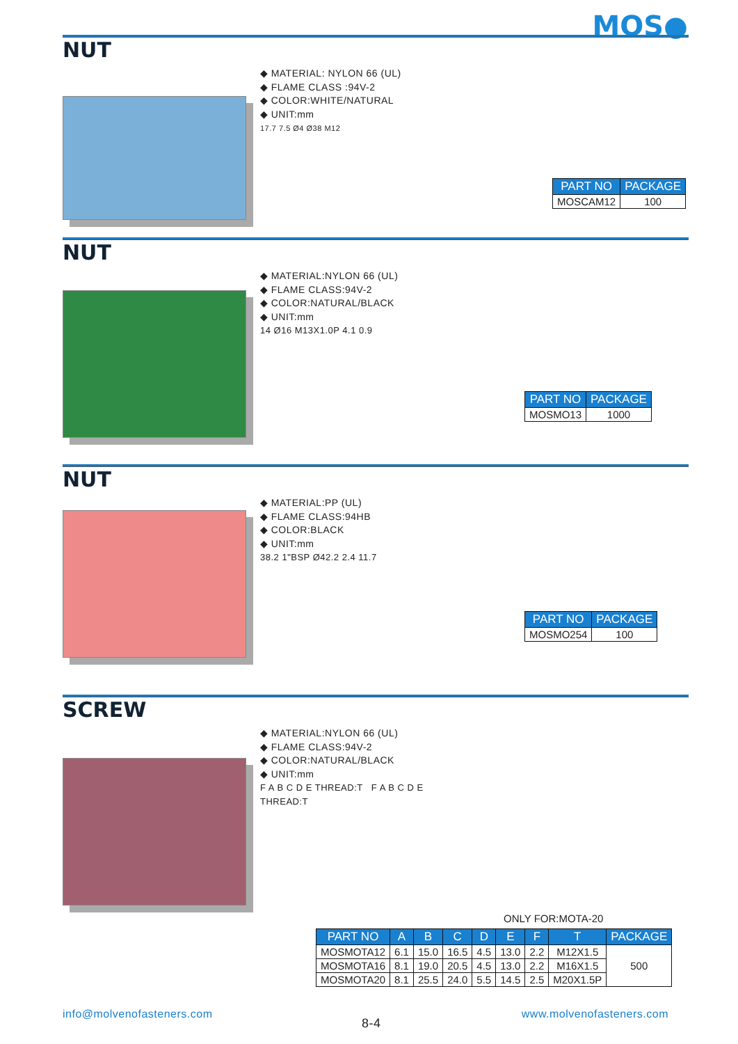MOS●
NUT
◆ MATERIAL: NYLON 66 (UL)
◆ FLAME CLASS :94V-2
◆ COLOR:WHITE/NATURAL
◆ UNIT:mm
17.7 7.5 Ø4 Ø38 M12
| PART NO | PACKAGE |
| --- | --- |
| MOSCAM12 | 100 |
NUT
◆ MATERIAL:NYLON 66 (UL)
◆ FLAME CLASS:94V-2
◆ COLOR:NATURAL/BLACK
◆ UNIT:mm
14 Ø16 M13X1.0P 4.1 0.9
| PART NO | PACKAGE |
| --- | --- |
| MOSMO13 | 1000 |
NUT
◆ MATERIAL:PP (UL)
◆ FLAME CLASS:94HB
◆ COLOR:BLACK
◆ UNIT:mm
38.2 1"BSP Ø42.2 2.4 11.7
| PART NO | PACKAGE |
| --- | --- |
| MOSMO254 | 100 |
SCREW
◆ MATERIAL:NYLON 66 (UL)
◆ FLAME CLASS:94V-2
◆ COLOR:NATURAL/BLACK
◆ UNIT:mm
F A B C D E THREAD:T F A B C D E THREAD:T
ONLY FOR:MOTA-20
| PART NO | A | B | C | D | E | F | T | PACKAGE |
| --- | --- | --- | --- | --- | --- | --- | --- | --- |
| MOSMOTA12 | 6.1 | 15.0 | 16.5 | 4.5 | 13.0 | 2.2 | M12X1.5 | 500 |
| MOSMOTA16 | 8.1 | 19.0 | 20.5 | 4.5 | 13.0 | 2.2 | M16X1.5 | |
| MOSMOTA20 | 8.1 | 25.5 | 24.0 | 5.5 | 14.5 | 2.5 | M20X1.5P | |
info@molvenofasteners.com
8-4
www.molvenofasteners.com